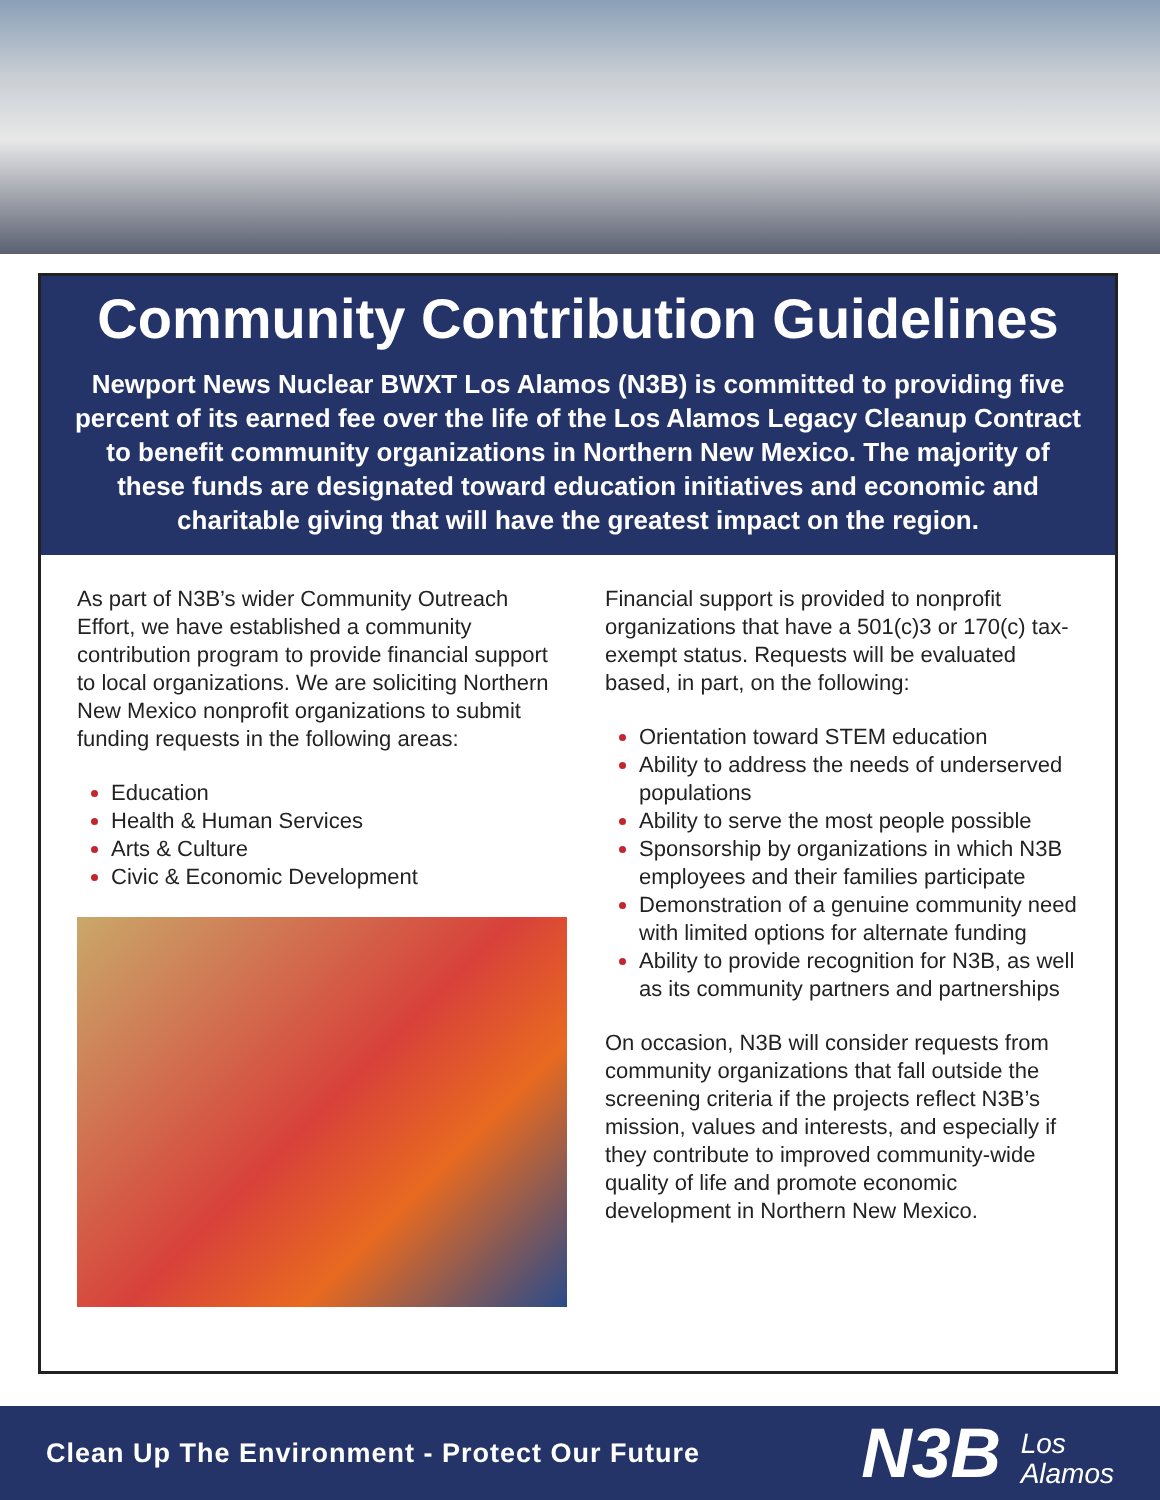Community Contribution Guidelines
Newport News Nuclear BWXT Los Alamos (N3B) is committed to providing five percent of its earned fee over the life of the Los Alamos Legacy Cleanup Contract to benefit community organizations in Northern New Mexico. The majority of these funds are designated toward education initiatives and economic and charitable giving that will have the greatest impact on the region.
As part of N3B’s wider Community Outreach Effort, we have established a community contribution program to provide financial support to local organizations. We are soliciting Northern New Mexico nonprofit organizations to submit funding requests in the following areas:
Education
Health & Human Services
Arts & Culture
Civic & Economic Development
Financial support is provided to nonprofit organizations that have a 501(c)3 or 170(c) tax-exempt status. Requests will be evaluated based, in part, on the following:
Orientation toward STEM education
Ability to address the needs of underserved populations
Ability to serve the most people possible
Sponsorship by organizations in which N3B employees and their families participate
Demonstration of a genuine community need with limited options for alternate funding
Ability to provide recognition for N3B, as well as its community partners and partnerships
On occasion, N3B will consider requests from community organizations that fall outside the screening criteria if the projects reflect N3B’s mission, values and interests, and especially if they contribute to improved community-wide quality of life and promote economic development in Northern New Mexico.
Clean Up The Environment - Protect Our Future
N3B Los
Alamos